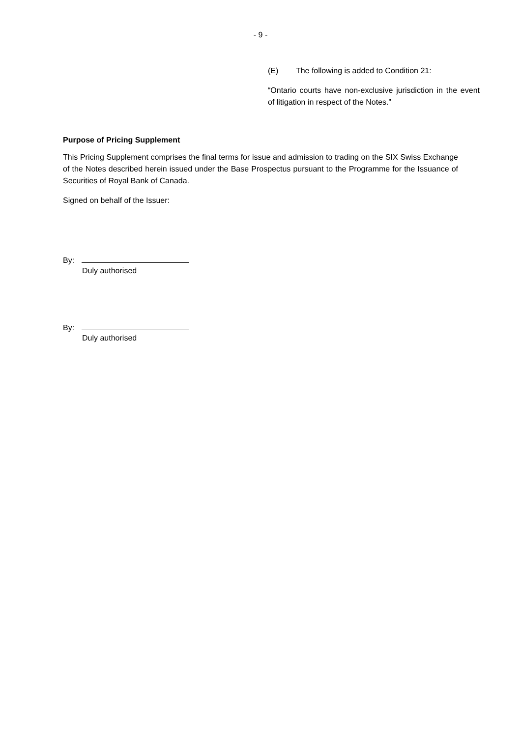- 9 -
(E) The following is added to Condition 21:
“Ontario courts have non-exclusive jurisdiction in the event of litigation in respect of the Notes.”
Purpose of Pricing Supplement
This Pricing Supplement comprises the final terms for issue and admission to trading on the SIX Swiss Exchange of the Notes described herein issued under the Base Prospectus pursuant to the Programme for the Issuance of Securities of Royal Bank of Canada.
Signed on behalf of the Issuer:
By:
Duly authorised
By:
Duly authorised